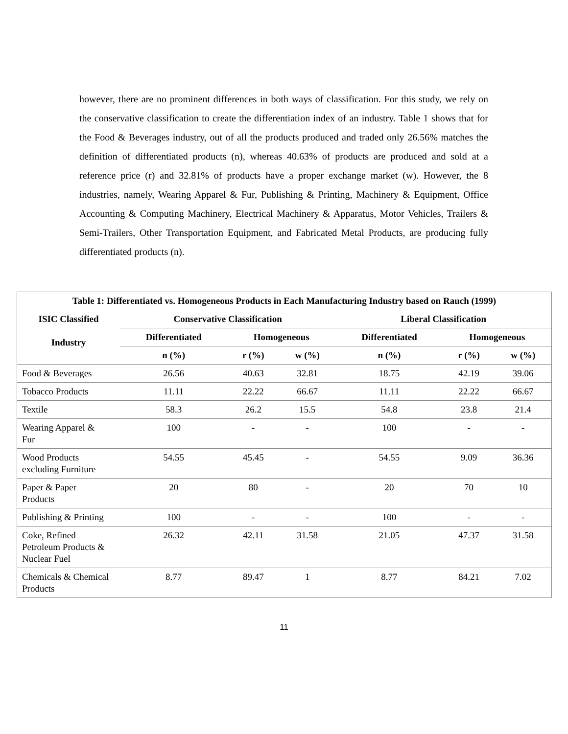however, there are no prominent differences in both ways of classification. For this study, we rely on the conservative classification to create the differentiation index of an industry. Table 1 shows that for the Food & Beverages industry, out of all the products produced and traded only 26.56% matches the definition of differentiated products (n), whereas 40.63% of products are produced and sold at a reference price (r) and 32.81% of products have a proper exchange market (w). However, the 8 industries, namely, Wearing Apparel & Fur, Publishing & Printing, Machinery & Equipment, Office Accounting & Computing Machinery, Electrical Machinery & Apparatus, Motor Vehicles, Trailers & Semi-Trailers, Other Transportation Equipment, and Fabricated Metal Products, are producing fully differentiated products (n).
| Table 1: Differentiated vs. Homogeneous Products in Each Manufacturing Industry based on Rauch (1999) | | | | | | |
| --- | --- | --- | --- | --- | --- | --- |
| ISIC Classified Industry | Conservative Classification | | | Liberal Classification | | |
| | Differentiated | Homogeneous | | Differentiated | Homogeneous | |
| | n (%) | r (%) | w (%) | n (%) | r (%) | w (%) |
| Food & Beverages | 26.56 | 40.63 | 32.81 | 18.75 | 42.19 | 39.06 |
| Tobacco Products | 11.11 | 22.22 | 66.67 | 11.11 | 22.22 | 66.67 |
| Textile | 58.3 | 26.2 | 15.5 | 54.8 | 23.8 | 21.4 |
| Wearing Apparel & Fur | 100 | - | - | 100 | - | - |
| Wood Products excluding Furniture | 54.55 | 45.45 | - | 54.55 | 9.09 | 36.36 |
| Paper & Paper Products | 20 | 80 | - | 20 | 70 | 10 |
| Publishing & Printing | 100 | - | - | 100 | - | - |
| Coke, Refined Petroleum Products & Nuclear Fuel | 26.32 | 42.11 | 31.58 | 21.05 | 47.37 | 31.58 |
| Chemicals & Chemical Products | 8.77 | 89.47 | 1 | 8.77 | 84.21 | 7.02 |
11